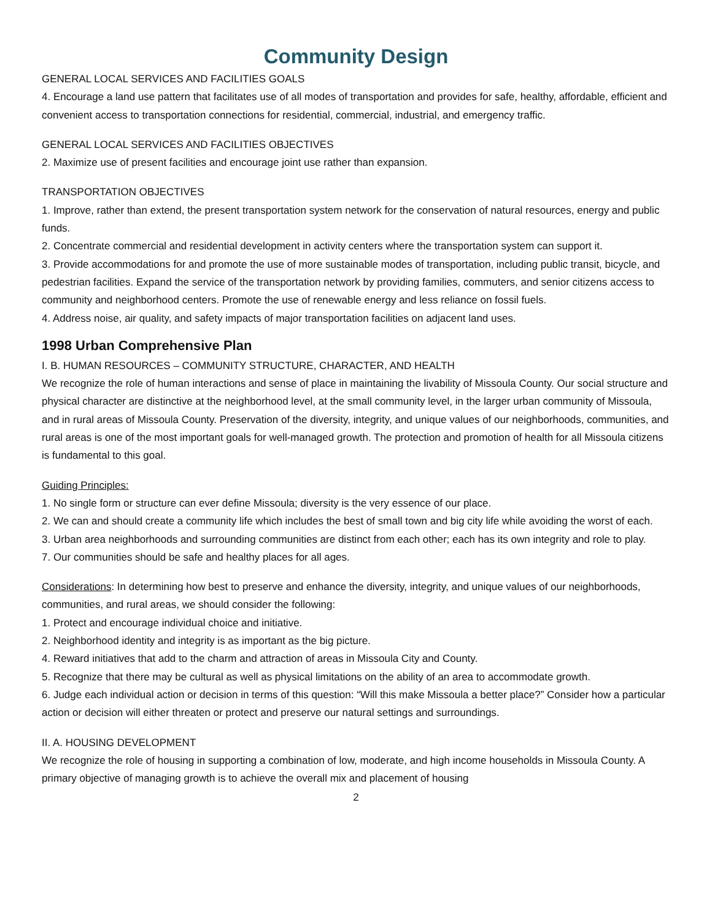Community Design
GENERAL LOCAL SERVICES AND FACILITIES GOALS
4. Encourage a land use pattern that facilitates use of all modes of transportation and provides for safe, healthy, affordable, efficient and convenient access to transportation connections for residential, commercial, industrial, and emergency traffic.
GENERAL LOCAL SERVICES AND FACILITIES OBJECTIVES
2. Maximize use of present facilities and encourage joint use rather than expansion.
TRANSPORTATION OBJECTIVES
1. Improve, rather than extend, the present transportation system network for the conservation of natural resources, energy and public funds.
2. Concentrate commercial and residential development in activity centers where the transportation system can support it.
3. Provide accommodations for and promote the use of more sustainable modes of transportation, including public transit, bicycle, and pedestrian facilities. Expand the service of the transportation network by providing families, commuters, and senior citizens access to community and neighborhood centers. Promote the use of renewable energy and less reliance on fossil fuels.
4. Address noise, air quality, and safety impacts of major transportation facilities on adjacent land uses.
1998 Urban Comprehensive Plan
I. B. HUMAN RESOURCES – COMMUNITY STRUCTURE, CHARACTER, AND HEALTH
We recognize the role of human interactions and sense of place in maintaining the livability of Missoula County. Our social structure and physical character are distinctive at the neighborhood level, at the small community level, in the larger urban community of Missoula, and in rural areas of Missoula County. Preservation of the diversity, integrity, and unique values of our neighborhoods, communities, and rural areas is one of the most important goals for well-managed growth. The protection and promotion of health for all Missoula citizens is fundamental to this goal.
Guiding Principles:
1. No single form or structure can ever define Missoula; diversity is the very essence of our place.
2. We can and should create a community life which includes the best of small town and big city life while avoiding the worst of each.
3. Urban area neighborhoods and surrounding communities are distinct from each other; each has its own integrity and role to play.
7. Our communities should be safe and healthy places for all ages.
Considerations: In determining how best to preserve and enhance the diversity, integrity, and unique values of our neighborhoods, communities, and rural areas, we should consider the following:
1. Protect and encourage individual choice and initiative.
2. Neighborhood identity and integrity is as important as the big picture.
4. Reward initiatives that add to the charm and attraction of areas in Missoula City and County.
5. Recognize that there may be cultural as well as physical limitations on the ability of an area to accommodate growth.
6. Judge each individual action or decision in terms of this question: “Will this make Missoula a better place?” Consider how a particular action or decision will either threaten or protect and preserve our natural settings and surroundings.
II. A. HOUSING DEVELOPMENT
We recognize the role of housing in supporting a combination of low, moderate, and high income households in Missoula County. A primary objective of managing growth is to achieve the overall mix and placement of housing
2